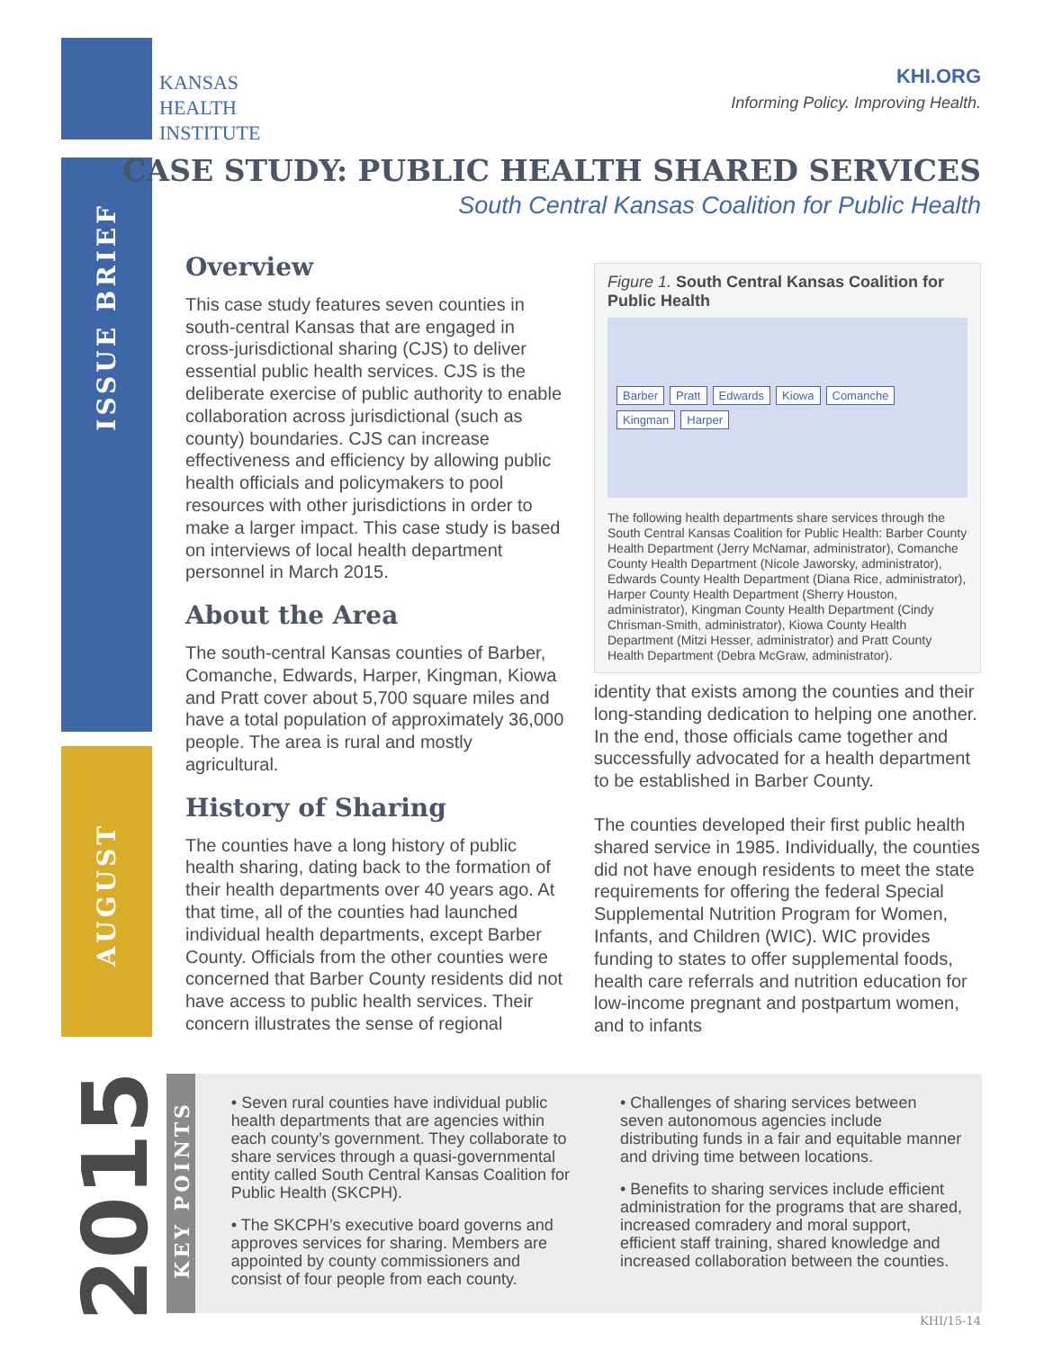KANSAS
HEALTH
INSTITUTE
KHI.ORG
Informing Policy. Improving Health.
ISSUE BRIEF
AUGUST
2015
CASE STUDY: PUBLIC HEALTH SHARED SERVICES
South Central Kansas Coalition for Public Health
Overview
This case study features seven counties in south-central Kansas that are engaged in cross-jurisdictional sharing (CJS) to deliver essential public health services. CJS is the deliberate exercise of public authority to enable collaboration across jurisdictional (such as county) boundaries. CJS can increase effectiveness and efficiency by allowing public health officials and policymakers to pool resources with other jurisdictions in order to make a larger impact. This case study is based on interviews of local health department personnel in March 2015.
About the Area
The south-central Kansas counties of Barber, Comanche, Edwards, Harper, Kingman, Kiowa and Pratt cover about 5,700 square miles and have a total population of approximately 36,000 people. The area is rural and mostly agricultural.
History of Sharing
The counties have a long history of public health sharing, dating back to the formation of their health departments over 40 years ago. At that time, all of the counties had launched individual health departments, except Barber County. Officials from the other counties were concerned that Barber County residents did not have access to public health services. Their concern illustrates the sense of regional
Figure 1. South Central Kansas Coalition for Public Health
Barber Pratt Edwards Kiowa Comanche Kingman Harper
The following health departments share services through the South Central Kansas Coalition for Public Health: Barber County Health Department (Jerry McNamar, administrator), Comanche County Health Department (Nicole Jaworsky, administrator), Edwards County Health Department (Diana Rice, administrator), Harper County Health Department (Sherry Houston, administrator), Kingman County Health Department (Cindy Chrisman-Smith, administrator), Kiowa County Health Department (Mitzi Hesser, administrator) and Pratt County Health Department (Debra McGraw, administrator).
identity that exists among the counties and their long-standing dedication to helping one another. In the end, those officials came together and successfully advocated for a health department to be established in Barber County.
The counties developed their first public health shared service in 1985. Individually, the counties did not have enough residents to meet the state requirements for offering the federal Special Supplemental Nutrition Program for Women, Infants, and Children (WIC). WIC provides funding to states to offer supplemental foods, health care referrals and nutrition education for low-income pregnant and postpartum women, and to infants
KEY POINTS
• Seven rural counties have individual public health departments that are agencies within each county’s government. They collaborate to share services through a quasi-governmental entity called South Central Kansas Coalition for Public Health (SKCPH).
• The SKCPH’s executive board governs and approves services for sharing. Members are appointed by county commissioners and consist of four people from each county.
• Challenges of sharing services between seven autonomous agencies include distributing funds in a fair and equitable manner and driving time between locations.
• Benefits to sharing services include efficient administration for the programs that are shared, increased comradery and moral support, efficient staff training, shared knowledge and increased collaboration between the counties.
KHI/15-14